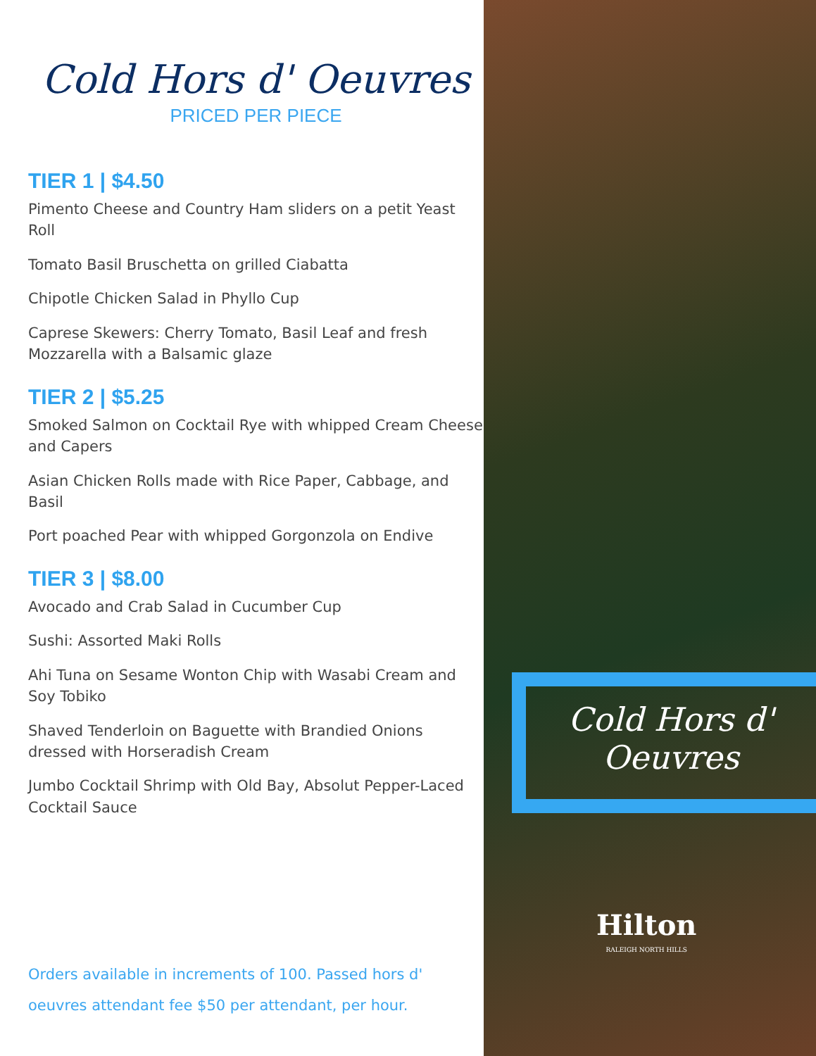Cold Hors d' Oeuvres
PRICED PER PIECE
TIER 1 | $4.50
Pimento Cheese and Country Ham sliders on a petit Yeast Roll
Tomato Basil Bruschetta on grilled Ciabatta
Chipotle Chicken Salad in Phyllo Cup
Caprese Skewers: Cherry Tomato, Basil Leaf and fresh Mozzarella with a Balsamic glaze
TIER 2 | $5.25
Smoked Salmon on Cocktail Rye with whipped Cream Cheese and Capers
Asian Chicken Rolls made with Rice Paper, Cabbage, and Basil
Port poached Pear with whipped Gorgonzola on Endive
TIER 3 | $8.00
Avocado and Crab Salad in Cucumber Cup
Sushi: Assorted Maki Rolls
Ahi Tuna on Sesame Wonton Chip with Wasabi Cream and Soy Tobiko
Shaved Tenderloin on Baguette with Brandied Onions dressed with Horseradish Cream
Jumbo Cocktail Shrimp with Old Bay, Absolut Pepper-Laced Cocktail Sauce
Orders available in increments of 100. Passed hors d' oeuvres attendant fee $50 per attendant, per hour.
Cold Hors d'
Oeuvres
Hilton
RALEIGH NORTH HILLS